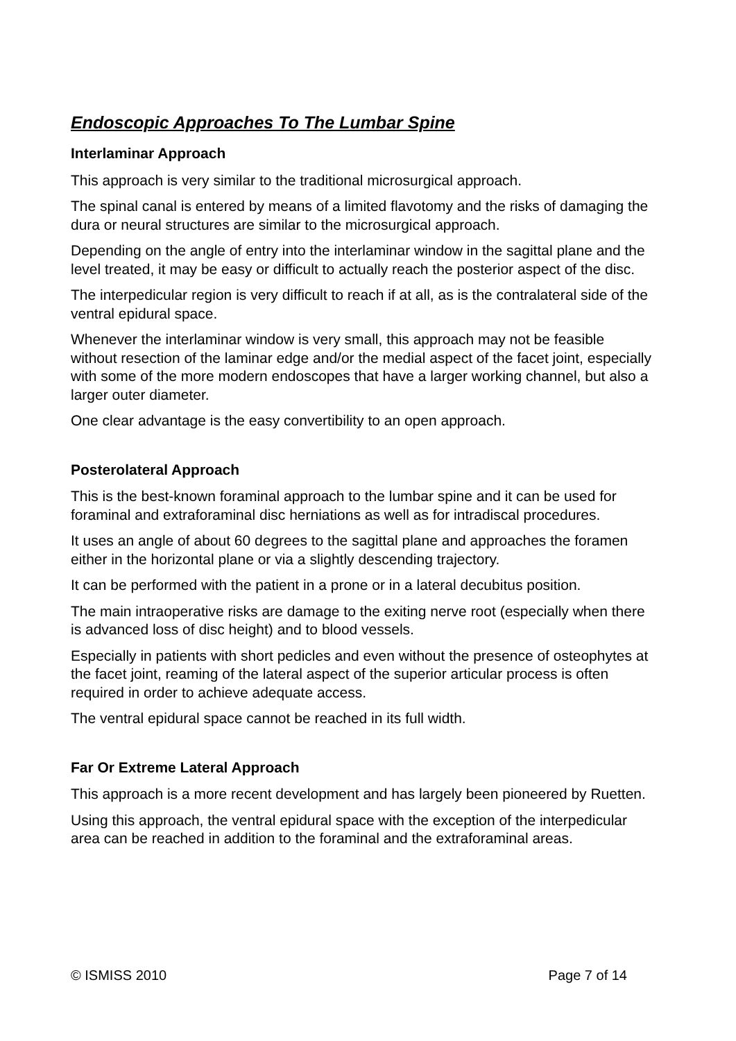Endoscopic Approaches To The Lumbar Spine
Interlaminar Approach
This approach is very similar to the traditional microsurgical approach.
The spinal canal is entered by means of a limited flavotomy and the risks of damaging the dura or neural structures are similar to the microsurgical approach.
Depending on the angle of entry into the interlaminar window in the sagittal plane and the level treated, it may be easy or difficult to actually reach the posterior aspect of the disc.
The interpedicular region is very difficult to reach if at all, as is the contralateral side of the ventral epidural space.
Whenever the interlaminar window is very small, this approach may not be feasible without resection of the laminar edge and/or the medial aspect of the facet joint, especially with some of the more modern endoscopes that have a larger working channel, but also a larger outer diameter.
One clear advantage is the easy convertibility to an open approach.
Posterolateral Approach
This is the best-known foraminal approach to the lumbar spine and it can be used for foraminal and extraforaminal disc herniations as well as for intradiscal procedures.
It uses an angle of about 60 degrees to the sagittal plane and approaches the foramen either in the horizontal plane or via a slightly descending trajectory.
It can be performed with the patient in a prone or in a lateral decubitus position.
The main intraoperative risks are damage to the exiting nerve root (especially when there is advanced loss of disc height) and to blood vessels.
Especially in patients with short pedicles and even without the presence of osteophytes at the facet joint, reaming of the lateral aspect of the superior articular process is often required in order to achieve adequate access.
The ventral epidural space cannot be reached in its full width.
Far Or Extreme Lateral Approach
This approach is a more recent development and has largely been pioneered by Ruetten.
Using this approach, the ventral epidural space with the exception of the interpedicular area can be reached in addition to the foraminal and the extraforaminal areas.
© ISMISS 2010 Page 7 of 14